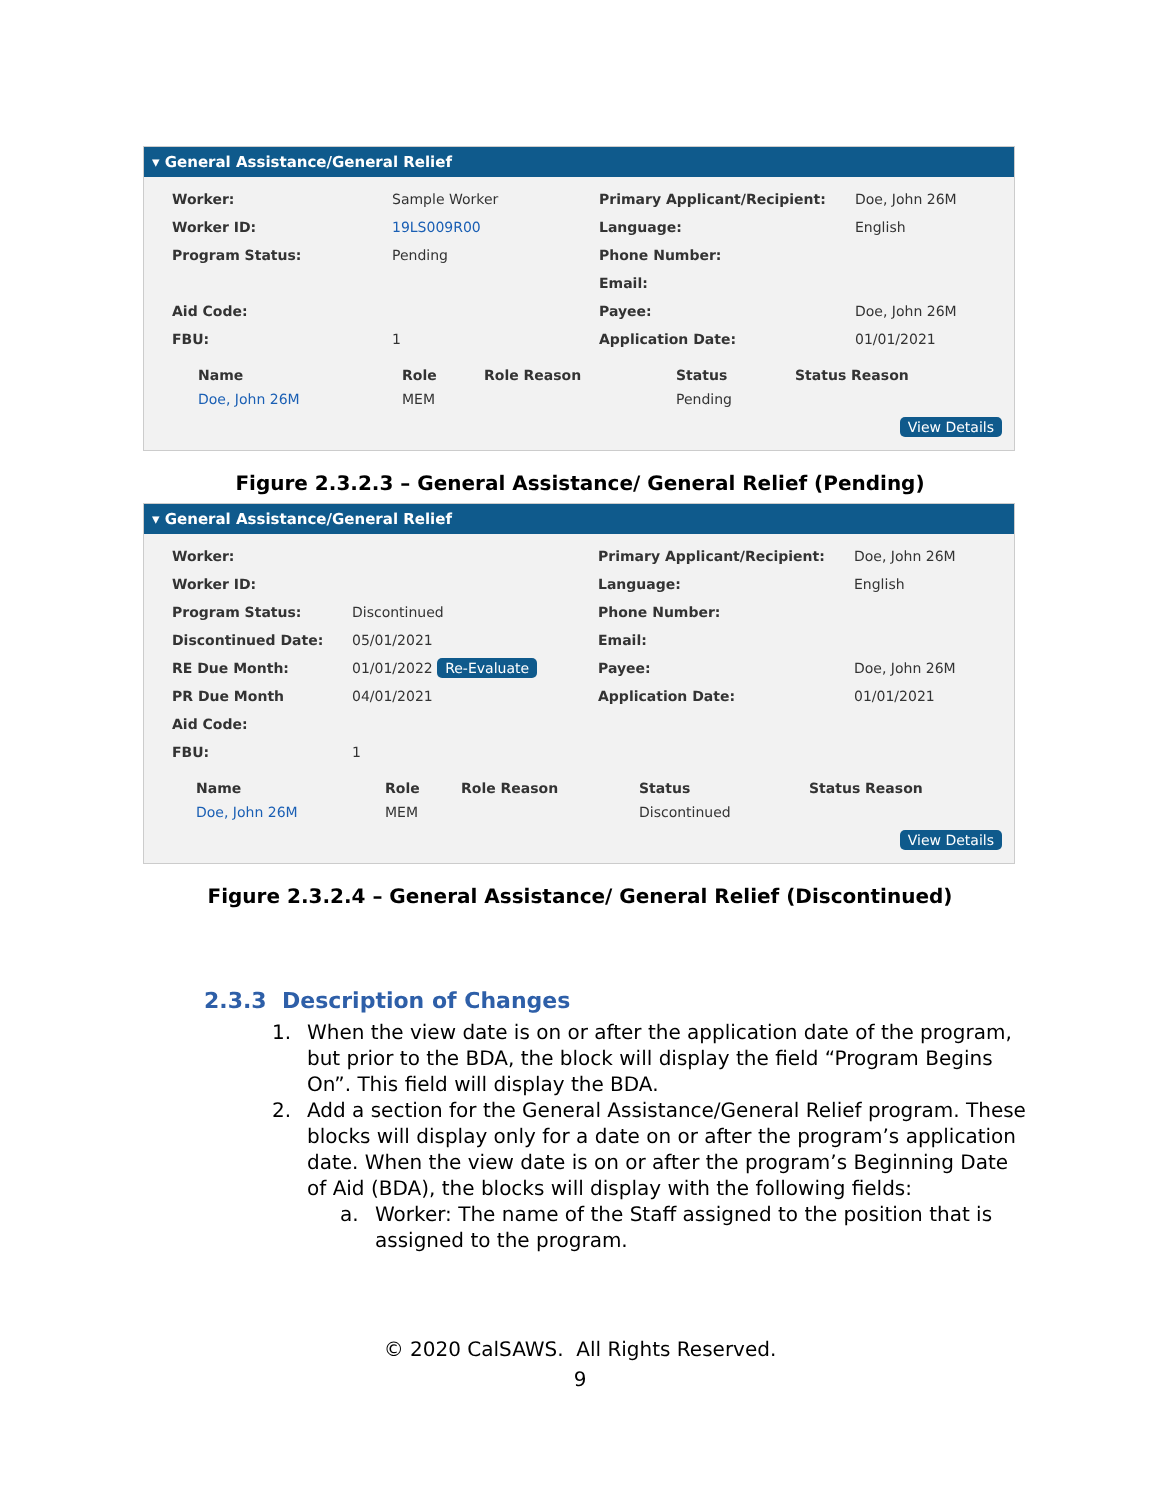▾ General Assistance/General Relief
| Worker: | Sample Worker | Primary Applicant/Recipient: | Doe, John 26M |
| Worker ID: | 19LS009R00 | Language: | English |
| Program Status: | Pending | Phone Number: | |
| | | Email: | |
| Aid Code: | | Payee: | Doe, John 26M |
| FBU: | 1 | Application Date: | 01/01/2021 |
| Name | Role | Role Reason | Status | Status Reason |
| --- | --- | --- | --- | --- |
| Doe, John 26M | MEM | | Pending | |
View Details
Figure 2.3.2.3 – General Assistance/ General Relief (Pending)
▾ General Assistance/General Relief
| Worker: | | Primary Applicant/Recipient: | Doe, John 26M |
| Worker ID: | | Language: | English |
| Program Status: | Discontinued | Phone Number: | |
| Discontinued Date: | 05/01/2021 | Email: | |
| RE Due Month: | 01/01/2022 Re-Evaluate | Payee: | Doe, John 26M |
| PR Due Month | 04/01/2021 | Application Date: | 01/01/2021 |
| Aid Code: | | | |
| FBU: | 1 | | |
| Name | Role | Role Reason | Status | Status Reason |
| --- | --- | --- | --- | --- |
| Doe, John 26M | MEM | | Discontinued | |
View Details
Figure 2.3.2.4 – General Assistance/ General Relief (Discontinued)
2.3.3 Description of Changes
1. When the view date is on or after the application date of the program, but prior to the BDA, the block will display the field “Program Begins On”. This field will display the BDA.
2. Add a section for the General Assistance/General Relief program. These blocks will display only for a date on or after the program’s application date. When the view date is on or after the program’s Beginning Date of Aid (BDA), the blocks will display with the following fields:
a. Worker: The name of the Staff assigned to the position that is assigned to the program.
© 2020 CalSAWS. All Rights Reserved.
9